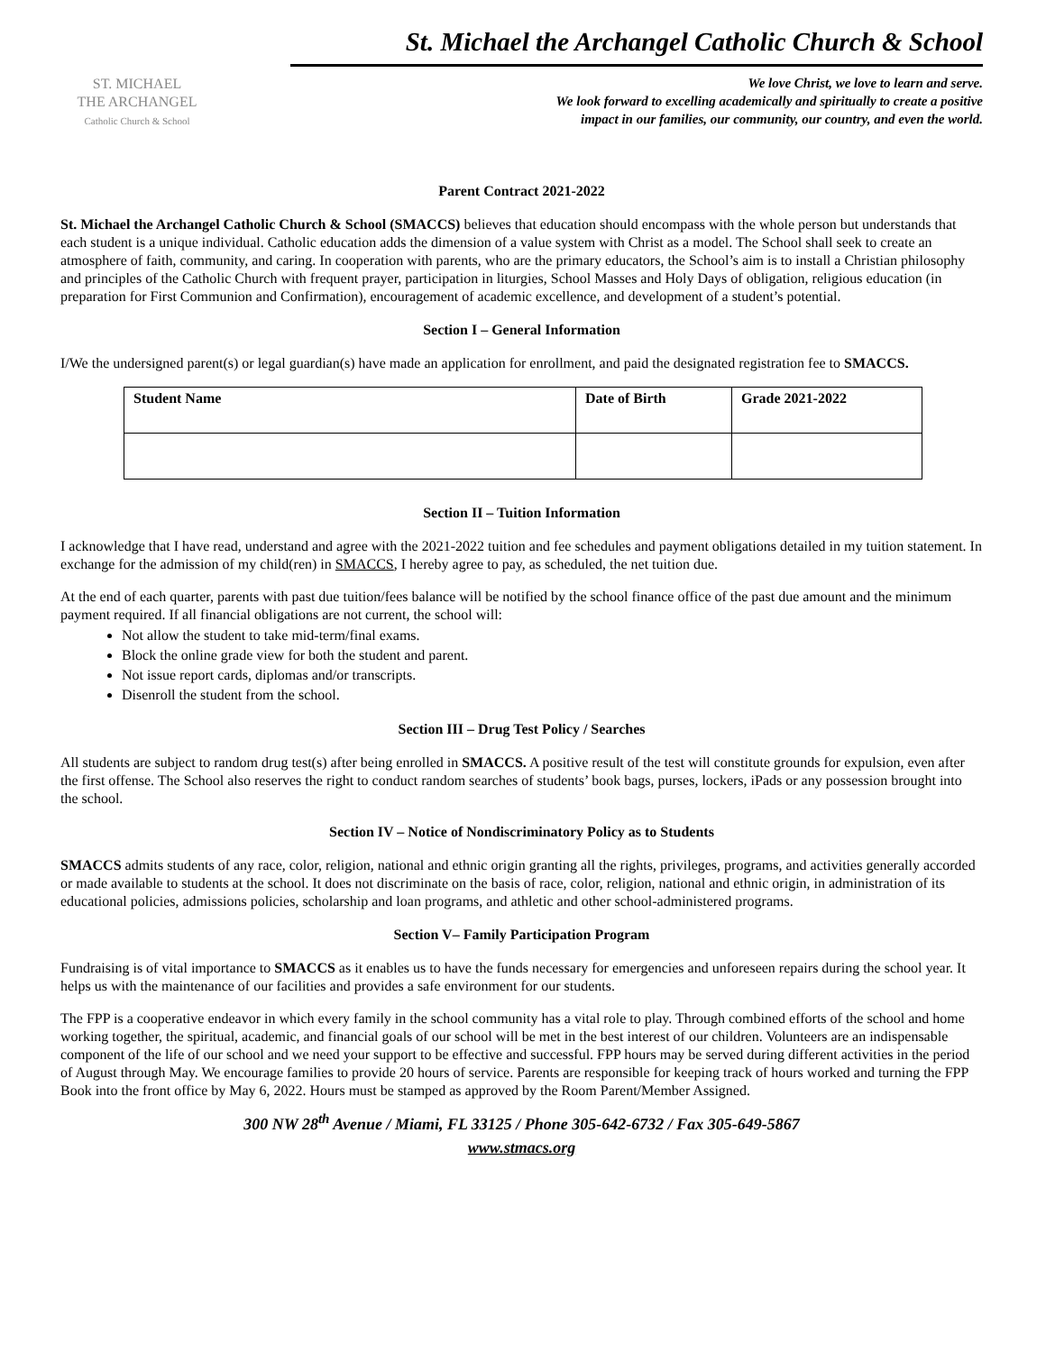ST. MICHAEL
THE ARCHANGEL
Catholic Church & School
St. Michael the Archangel Catholic Church & School
We love Christ, we love to learn and serve.
We look forward to excelling academically and spiritually to create a positive
impact in our families, our community, our country, and even the world.
Parent Contract 2021-2022
St. Michael the Archangel Catholic Church & School (SMACCS) believes that education should encompass with the whole person but understands that each student is a unique individual. Catholic education adds the dimension of a value system with Christ as a model. The School shall seek to create an atmosphere of faith, community, and caring. In cooperation with parents, who are the primary educators, the School’s aim is to install a Christian philosophy and principles of the Catholic Church with frequent prayer, participation in liturgies, School Masses and Holy Days of obligation, religious education (in preparation for First Communion and Confirmation), encouragement of academic excellence, and development of a student’s potential.
Section I – General Information
I/We the undersigned parent(s) or legal guardian(s) have made an application for enrollment, and paid the designated registration fee to SMACCS.
| Student Name | Date of Birth | Grade 2021-2022 |
| --- | --- | --- |
Section II – Tuition Information
I acknowledge that I have read, understand and agree with the 2021-2022 tuition and fee schedules and payment obligations detailed in my tuition statement. In exchange for the admission of my child(ren) in SMACCS, I hereby agree to pay, as scheduled, the net tuition due.
At the end of each quarter, parents with past due tuition/fees balance will be notified by the school finance office of the past due amount and the minimum payment required. If all financial obligations are not current, the school will:
Not allow the student to take mid-term/final exams.
Block the online grade view for both the student and parent.
Not issue report cards, diplomas and/or transcripts.
Disenroll the student from the school.
Section III – Drug Test Policy / Searches
All students are subject to random drug test(s) after being enrolled in SMACCS. A positive result of the test will constitute grounds for expulsion, even after the first offense. The School also reserves the right to conduct random searches of students’ book bags, purses, lockers, iPads or any possession brought into the school.
Section IV – Notice of Nondiscriminatory Policy as to Students
SMACCS admits students of any race, color, religion, national and ethnic origin granting all the rights, privileges, programs, and activities generally accorded or made available to students at the school. It does not discriminate on the basis of race, color, religion, national and ethnic origin, in administration of its educational policies, admissions policies, scholarship and loan programs, and athletic and other school-administered programs.
Section V– Family Participation Program
Fundraising is of vital importance to SMACCS as it enables us to have the funds necessary for emergencies and unforeseen repairs during the school year. It helps us with the maintenance of our facilities and provides a safe environment for our students.
The FPP is a cooperative endeavor in which every family in the school community has a vital role to play. Through combined efforts of the school and home working together, the spiritual, academic, and financial goals of our school will be met in the best interest of our children. Volunteers are an indispensable component of the life of our school and we need your support to be effective and successful. FPP hours may be served during different activities in the period of August through May. We encourage families to provide 20 hours of service. Parents are responsible for keeping track of hours worked and turning the FPP Book into the front office by May 6, 2022. Hours must be stamped as approved by the Room Parent/Member Assigned.
300 NW 28<sup>th</sup> Avenue / Miami, FL 33125 / Phone 305-642-6732 / Fax 305-649-5867
www.stmacs.org